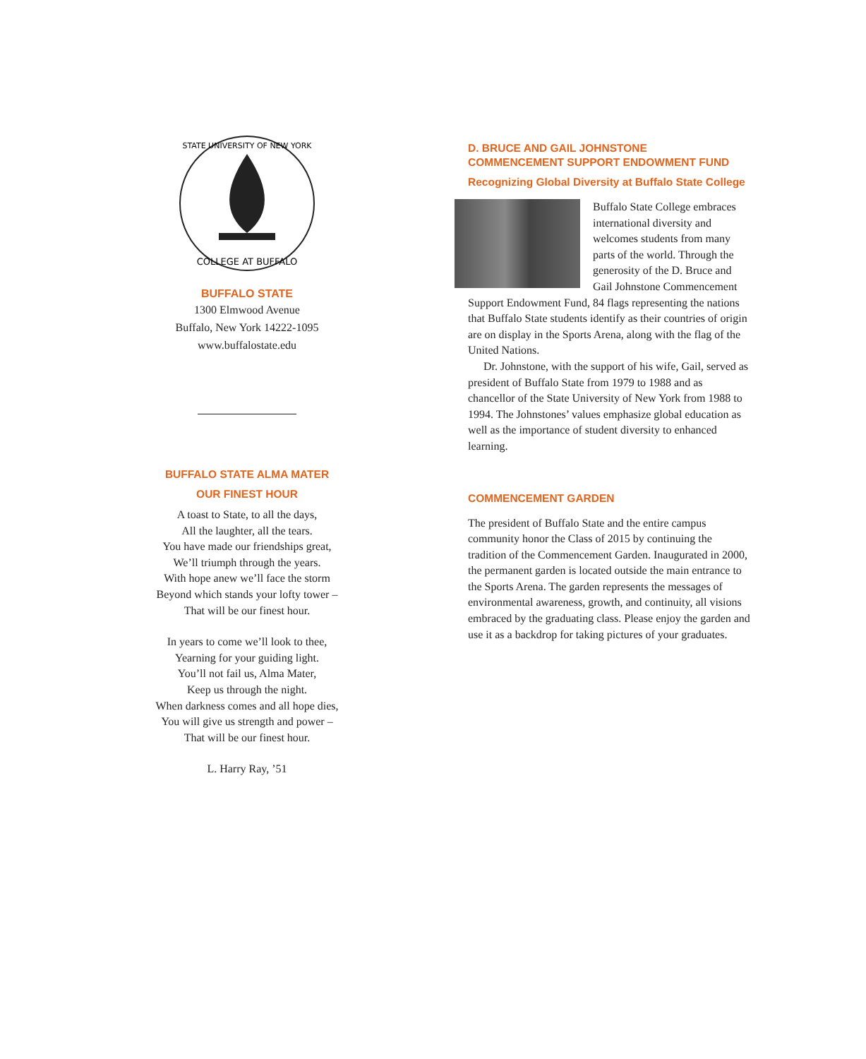COLLEGE AT BUFFALO
STATE UNIVERSITY OF NEW YORK
BUFFALO STATE
1300 Elmwood Avenue
Buffalo, New York 14222-1095
www.buffalostate.edu
BUFFALO STATE ALMA MATER
OUR FINEST HOUR
A toast to State, to all the days,
All the laughter, all the tears.
You have made our friendships great,
We’ll triumph through the years.
With hope anew we’ll face the storm
Beyond which stands your lofty tower –
That will be our finest hour.
In years to come we’ll look to thee,
Yearning for your guiding light.
You’ll not fail us, Alma Mater,
Keep us through the night.
When darkness comes and all hope dies,
You will give us strength and power –
That will be our finest hour.
L. Harry Ray, ’51
D. BRUCE AND GAIL JOHNSTONE
COMMENCEMENT SUPPORT ENDOWMENT FUND
Recognizing Global Diversity at Buffalo State College
Buffalo State College embraces international diversity and welcomes students from many parts of the world. Through the generosity of the D. Bruce and Gail Johnstone Commencement Support Endowment Fund, 84 flags representing the nations that Buffalo State students identify as their countries of origin are on display in the Sports Arena, along with the flag of the United Nations.
Dr. Johnstone, with the support of his wife, Gail, served as president of Buffalo State from 1979 to 1988 and as chancellor of the State University of New York from 1988 to 1994. The Johnstones’ values emphasize global education as well as the importance of student diversity to enhanced learning.
COMMENCEMENT GARDEN
The president of Buffalo State and the entire campus community honor the Class of 2015 by continuing the tradition of the Commencement Garden. Inaugurated in 2000, the permanent garden is located outside the main entrance to the Sports Arena. The garden represents the messages of environmental awareness, growth, and continuity, all visions embraced by the graduating class. Please enjoy the garden and use it as a backdrop for taking pictures of your graduates.